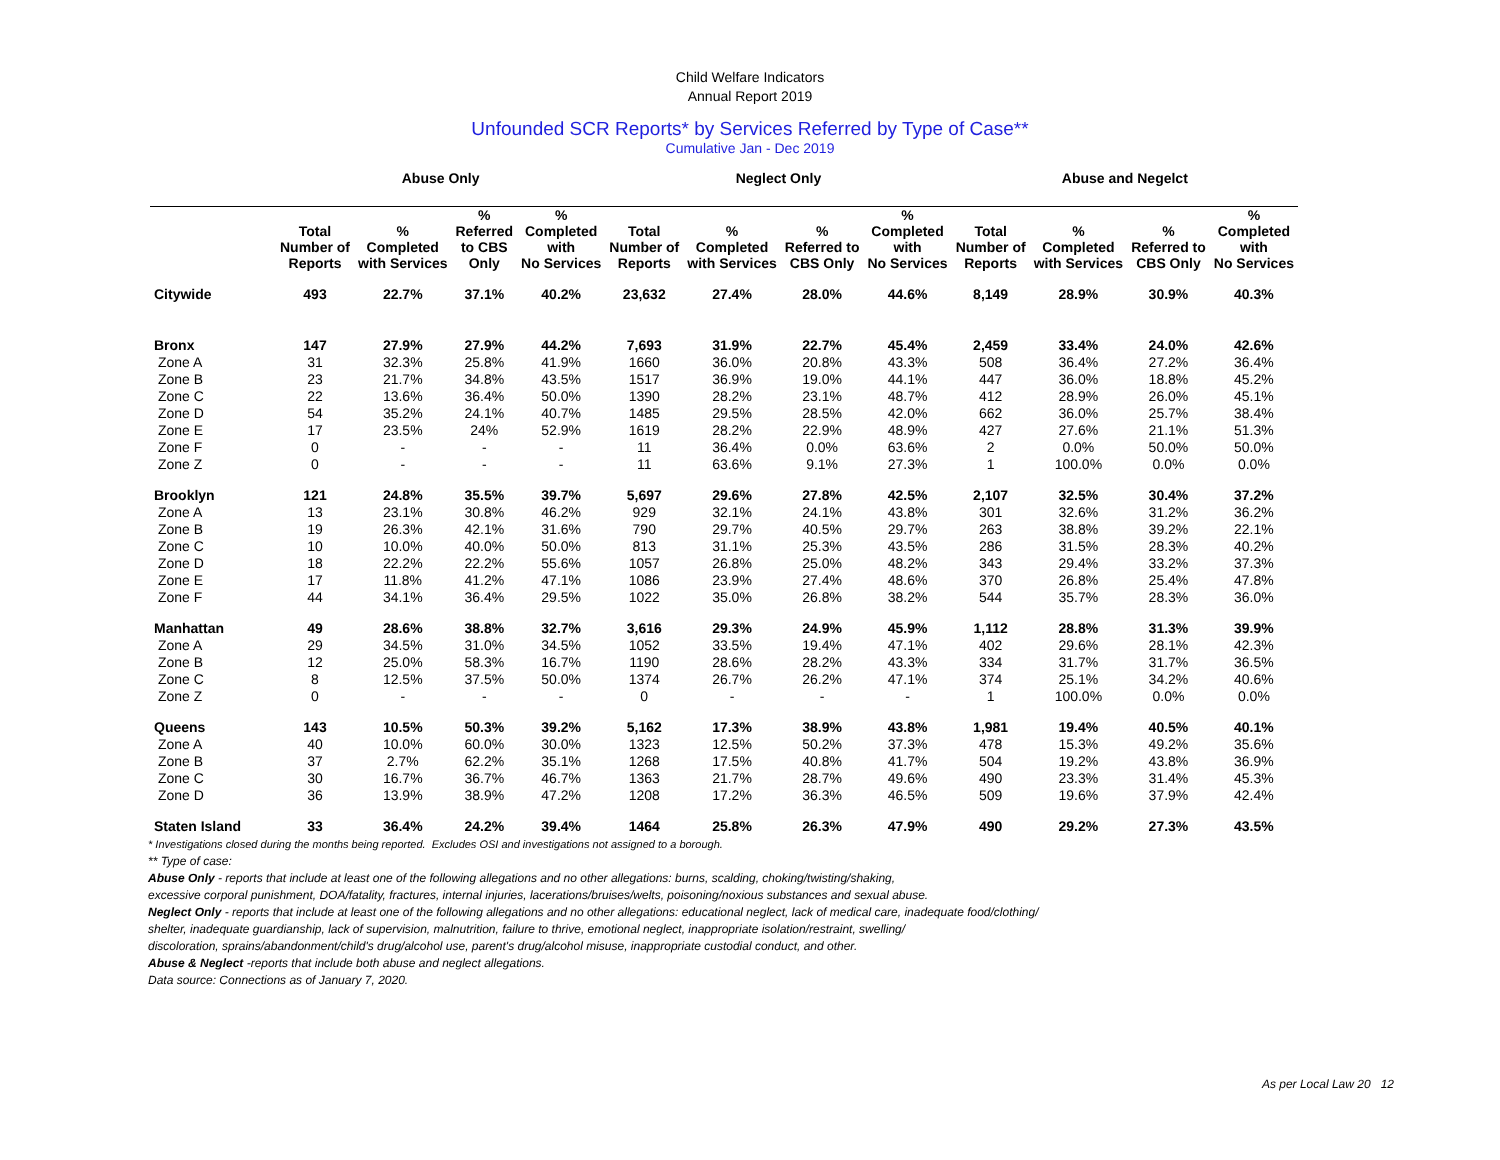Child Welfare Indicators
Annual Report 2019
Unfounded SCR Reports* by Services Referred by Type of Case**
Cumulative Jan - Dec 2019
| | Abuse Only | | | | Neglect Only | | | | Abuse and Negelct | | | |
| --- | --- | --- | --- | --- | --- | --- | --- | --- | --- | --- | --- | --- |
| | Total Number of Reports | % Completed with Services | % Referred to CBS Only | % Completed with No Services | Total Number of Reports | % Completed with Services | % Referred to CBS Only | % Completed with No Services | Total Number of Reports | % Completed with Services | % Referred to CBS Only | % Completed with No Services |
| Citywide | 493 | 22.7% | 37.1% | 40.2% | 23,632 | 27.4% | 28.0% | 44.6% | 8,149 | 28.9% | 30.9% | 40.3% |
| Bronx | 147 | 27.9% | 27.9% | 44.2% | 7,693 | 31.9% | 22.7% | 45.4% | 2,459 | 33.4% | 24.0% | 42.6% |
| Zone A | 31 | 32.3% | 25.8% | 41.9% | 1660 | 36.0% | 20.8% | 43.3% | 508 | 36.4% | 27.2% | 36.4% |
| Zone B | 23 | 21.7% | 34.8% | 43.5% | 1517 | 36.9% | 19.0% | 44.1% | 447 | 36.0% | 18.8% | 45.2% |
| Zone C | 22 | 13.6% | 36.4% | 50.0% | 1390 | 28.2% | 23.1% | 48.7% | 412 | 28.9% | 26.0% | 45.1% |
| Zone D | 54 | 35.2% | 24.1% | 40.7% | 1485 | 29.5% | 28.5% | 42.0% | 662 | 36.0% | 25.7% | 38.4% |
| Zone E | 17 | 23.5% | 24% | 52.9% | 1619 | 28.2% | 22.9% | 48.9% | 427 | 27.6% | 21.1% | 51.3% |
| Zone F | 0 | - | - | - | 11 | 36.4% | 0.0% | 63.6% | 2 | 0.0% | 50.0% | 50.0% |
| Zone Z | 0 | - | - | - | 11 | 63.6% | 9.1% | 27.3% | 1 | 100.0% | 0.0% | 0.0% |
| Brooklyn | 121 | 24.8% | 35.5% | 39.7% | 5,697 | 29.6% | 27.8% | 42.5% | 2,107 | 32.5% | 30.4% | 37.2% |
| Zone A | 13 | 23.1% | 30.8% | 46.2% | 929 | 32.1% | 24.1% | 43.8% | 301 | 32.6% | 31.2% | 36.2% |
| Zone B | 19 | 26.3% | 42.1% | 31.6% | 790 | 29.7% | 40.5% | 29.7% | 263 | 38.8% | 39.2% | 22.1% |
| Zone C | 10 | 10.0% | 40.0% | 50.0% | 813 | 31.1% | 25.3% | 43.5% | 286 | 31.5% | 28.3% | 40.2% |
| Zone D | 18 | 22.2% | 22.2% | 55.6% | 1057 | 26.8% | 25.0% | 48.2% | 343 | 29.4% | 33.2% | 37.3% |
| Zone E | 17 | 11.8% | 41.2% | 47.1% | 1086 | 23.9% | 27.4% | 48.6% | 370 | 26.8% | 25.4% | 47.8% |
| Zone F | 44 | 34.1% | 36.4% | 29.5% | 1022 | 35.0% | 26.8% | 38.2% | 544 | 35.7% | 28.3% | 36.0% |
| Manhattan | 49 | 28.6% | 38.8% | 32.7% | 3,616 | 29.3% | 24.9% | 45.9% | 1,112 | 28.8% | 31.3% | 39.9% |
| Zone A | 29 | 34.5% | 31.0% | 34.5% | 1052 | 33.5% | 19.4% | 47.1% | 402 | 29.6% | 28.1% | 42.3% |
| Zone B | 12 | 25.0% | 58.3% | 16.7% | 1190 | 28.6% | 28.2% | 43.3% | 334 | 31.7% | 31.7% | 36.5% |
| Zone C | 8 | 12.5% | 37.5% | 50.0% | 1374 | 26.7% | 26.2% | 47.1% | 374 | 25.1% | 34.2% | 40.6% |
| Zone Z | 0 | - | - | - | 0 | - | - | - | 1 | 100.0% | 0.0% | 0.0% |
| Queens | 143 | 10.5% | 50.3% | 39.2% | 5,162 | 17.3% | 38.9% | 43.8% | 1,981 | 19.4% | 40.5% | 40.1% |
| Zone A | 40 | 10.0% | 60.0% | 30.0% | 1323 | 12.5% | 50.2% | 37.3% | 478 | 15.3% | 49.2% | 35.6% |
| Zone B | 37 | 2.7% | 62.2% | 35.1% | 1268 | 17.5% | 40.8% | 41.7% | 504 | 19.2% | 43.8% | 36.9% |
| Zone C | 30 | 16.7% | 36.7% | 46.7% | 1363 | 21.7% | 28.7% | 49.6% | 490 | 23.3% | 31.4% | 45.3% |
| Zone D | 36 | 13.9% | 38.9% | 47.2% | 1208 | 17.2% | 36.3% | 46.5% | 509 | 19.6% | 37.9% | 42.4% |
| Staten Island | 33 | 36.4% | 24.2% | 39.4% | 1464 | 25.8% | 26.3% | 47.9% | 490 | 29.2% | 27.3% | 43.5% |
* Investigations closed during the months being reported. Excludes OSI and investigations not assigned to a borough.
** Type of case:
Abuse Only - reports that include at least one of the following allegations and no other allegations: burns, scalding, choking/twisting/shaking,
excessive corporal punishment, DOA/fatality, fractures, internal injuries, lacerations/bruises/welts, poisoning/noxious substances and sexual abuse.
Neglect Only - reports that include at least one of the following allegations and no other allegations: educational neglect, lack of medical care, inadequate food/clothing/
shelter, inadequate guardianship, lack of supervision, malnutrition, failure to thrive, emotional neglect, inappropriate isolation/restraint, swelling/
discoloration, sprains/abandonment/child's drug/alcohol use, parent's drug/alcohol misuse, inappropriate custodial conduct, and other.
Abuse & Neglect -reports that include both abuse and neglect allegations.
Data source: Connections as of January 7, 2020.
As per Local Law 20 12